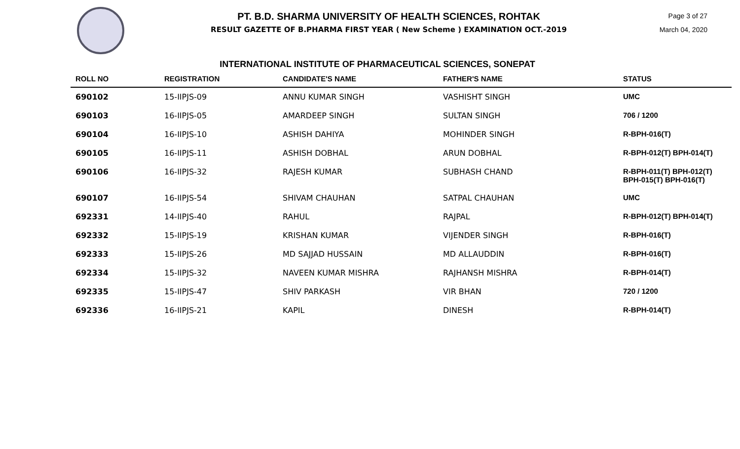PT. B.D. SHARMA UNIVERSITY OF HEALTH SCIENCES, ROHTAK
RESULT GAZETTE OF B.PHARMA FIRST YEAR ( New Scheme ) EXAMINATION OCT.-2019
Page 3 of 27
March 04, 2020
INTERNATIONAL INSTITUTE OF PHARMACEUTICAL SCIENCES, SONEPAT
| ROLL NO | REGISTRATION | CANDIDATE'S NAME | FATHER'S NAME | STATUS |
| --- | --- | --- | --- | --- |
| 690102 | 15-IIPJS-09 | ANNU KUMAR SINGH | VASHISHT SINGH | UMC |
| 690103 | 16-IIPJS-05 | AMARDEEP SINGH | SULTAN SINGH | 706 / 1200 |
| 690104 | 16-IIPJS-10 | ASHISH DAHIYA | MOHINDER SINGH | R-BPH-016(T) |
| 690105 | 16-IIPJS-11 | ASHISH DOBHAL | ARUN DOBHAL | R-BPH-012(T) BPH-014(T) |
| 690106 | 16-IIPJS-32 | RAJESH KUMAR | SUBHASH CHAND | R-BPH-011(T) BPH-012(T) BPH-015(T) BPH-016(T) |
| 690107 | 16-IIPJS-54 | SHIVAM CHAUHAN | SATPAL CHAUHAN | UMC |
| 692331 | 14-IIPJS-40 | RAHUL | RAJPAL | R-BPH-012(T) BPH-014(T) |
| 692332 | 15-IIPJS-19 | KRISHAN KUMAR | VIJENDER SINGH | R-BPH-016(T) |
| 692333 | 15-IIPJS-26 | MD SAJJAD HUSSAIN | MD ALLAUDDIN | R-BPH-016(T) |
| 692334 | 15-IIPJS-32 | NAVEEN KUMAR MISHRA | RAJHANSH MISHRA | R-BPH-014(T) |
| 692335 | 15-IIPJS-47 | SHIV PARKASH | VIR BHAN | 720 / 1200 |
| 692336 | 16-IIPJS-21 | KAPIL | DINESH | R-BPH-014(T) |